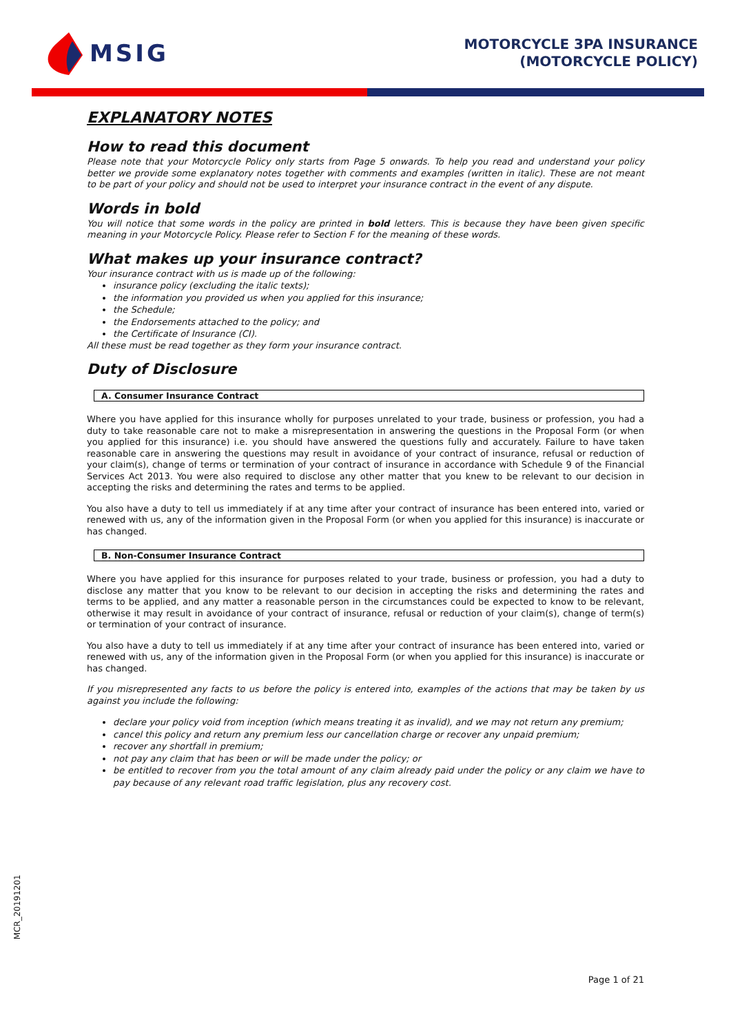MSIG
MOTORCYCLE 3PA INSURANCE
(MOTORCYCLE POLICY)
EXPLANATORY NOTES
How to read this document
Please note that your Motorcycle Policy only starts from Page 5 onwards. To help you read and understand your policy better we provide some explanatory notes together with comments and examples (written in italic). These are not meant to be part of your policy and should not be used to interpret your insurance contract in the event of any dispute.
Words in bold
You will notice that some words in the policy are printed in bold letters. This is because they have been given specific meaning in your Motorcycle Policy. Please refer to Section F for the meaning of these words.
What makes up your insurance contract?
Your insurance contract with us is made up of the following:
insurance policy (excluding the italic texts);
the information you provided us when you applied for this insurance;
the Schedule;
the Endorsements attached to the policy; and
the Certificate of Insurance (CI).
All these must be read together as they form your insurance contract.
Duty of Disclosure
A. Consumer Insurance Contract
Where you have applied for this insurance wholly for purposes unrelated to your trade, business or profession, you had a duty to take reasonable care not to make a misrepresentation in answering the questions in the Proposal Form (or when you applied for this insurance) i.e. you should have answered the questions fully and accurately. Failure to have taken reasonable care in answering the questions may result in avoidance of your contract of insurance, refusal or reduction of your claim(s), change of terms or termination of your contract of insurance in accordance with Schedule 9 of the Financial Services Act 2013. You were also required to disclose any other matter that you knew to be relevant to our decision in accepting the risks and determining the rates and terms to be applied.
You also have a duty to tell us immediately if at any time after your contract of insurance has been entered into, varied or renewed with us, any of the information given in the Proposal Form (or when you applied for this insurance) is inaccurate or has changed.
B. Non-Consumer Insurance Contract
Where you have applied for this insurance for purposes related to your trade, business or profession, you had a duty to disclose any matter that you know to be relevant to our decision in accepting the risks and determining the rates and terms to be applied, and any matter a reasonable person in the circumstances could be expected to know to be relevant, otherwise it may result in avoidance of your contract of insurance, refusal or reduction of your claim(s), change of term(s) or termination of your contract of insurance.
You also have a duty to tell us immediately if at any time after your contract of insurance has been entered into, varied or renewed with us, any of the information given in the Proposal Form (or when you applied for this insurance) is inaccurate or has changed.
If you misrepresented any facts to us before the policy is entered into, examples of the actions that may be taken by us against you include the following:
declare your policy void from inception (which means treating it as invalid), and we may not return any premium;
cancel this policy and return any premium less our cancellation charge or recover any unpaid premium;
recover any shortfall in premium;
not pay any claim that has been or will be made under the policy; or
be entitled to recover from you the total amount of any claim already paid under the policy or any claim we have to pay because of any relevant road traffic legislation, plus any recovery cost.
MCR_20191201
Page 1 of 21